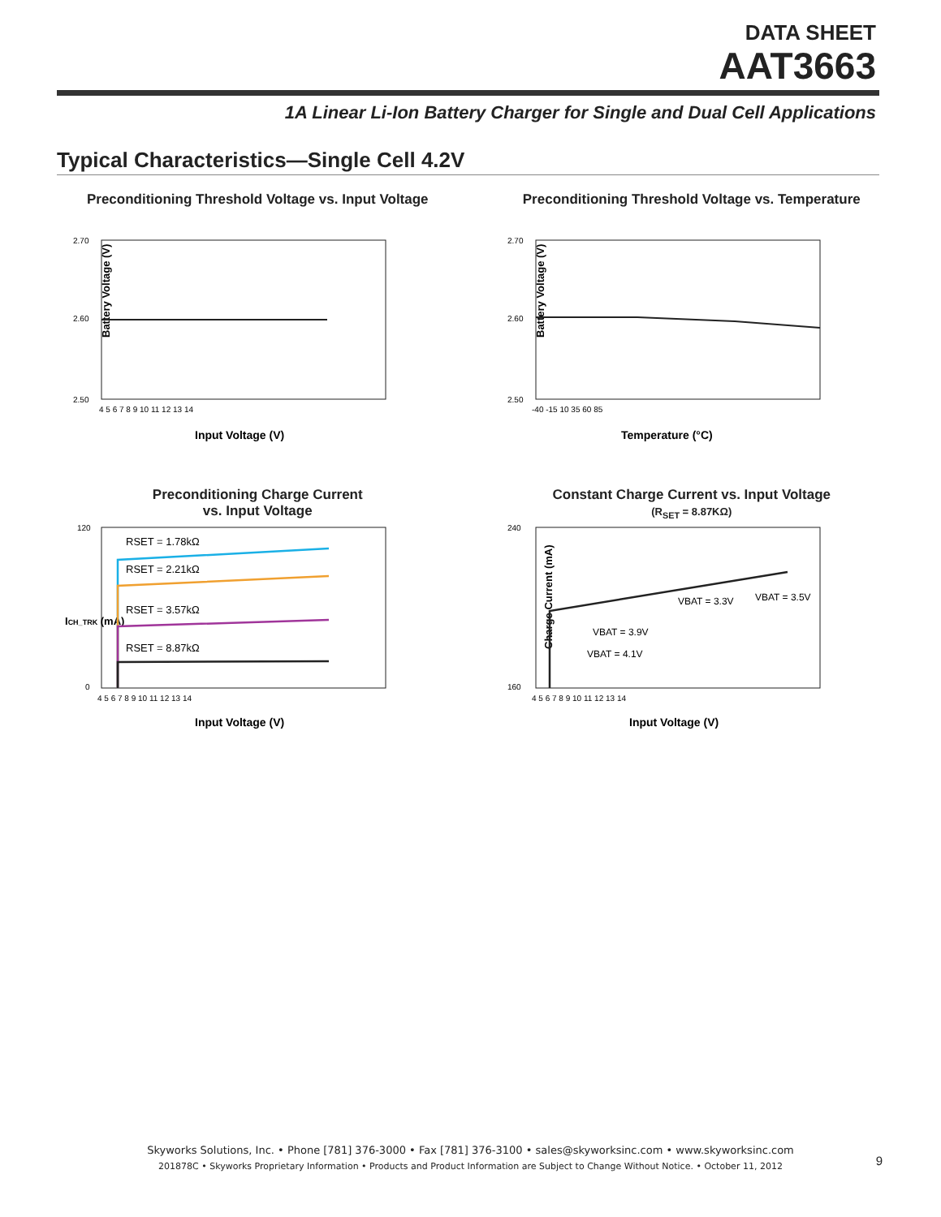DATA SHEET
AAT3663
1A Linear Li-Ion Battery Charger for Single and Dual Cell Applications
Typical Characteristics—Single Cell 4.2V
Preconditioning Threshold Voltage vs. Input Voltage
Battery Voltage (V)
2.70
2.60
2.50
4 5 6 7 8 9 10 11 12 13 14
Input Voltage (V)
Preconditioning Threshold Voltage vs. Temperature
Battery Voltage (V)
2.70
2.60
2.50
-40 -15 10 35 60 85
Temperature (°C)
Preconditioning Charge Current
vs. Input Voltage
ICH_TRK (mA)
120
0
4 5 6 7 8 9 10 11 12 13 14
RSET = 1.78kΩ
RSET = 2.21kΩ
RSET = 3.57kΩ
RSET = 8.87kΩ
Input Voltage (V)
Constant Charge Current vs. Input Voltage
(R<sub>SET</sub> = 8.87KΩ)
Charge Current (mA)
240
160
4 5 6 7 8 9 10 11 12 13 14
VBAT = 3.3V
VBAT = 3.5V
VBAT = 3.9V
VBAT = 4.1V
Input Voltage (V)
Skyworks Solutions, Inc. • Phone [781] 376-3000 • Fax [781] 376-3100 • sales@skyworksinc.com • www.skyworksinc.com
201878C • Skyworks Proprietary Information • Products and Product Information are Subject to Change Without Notice. • October 11, 2012
9